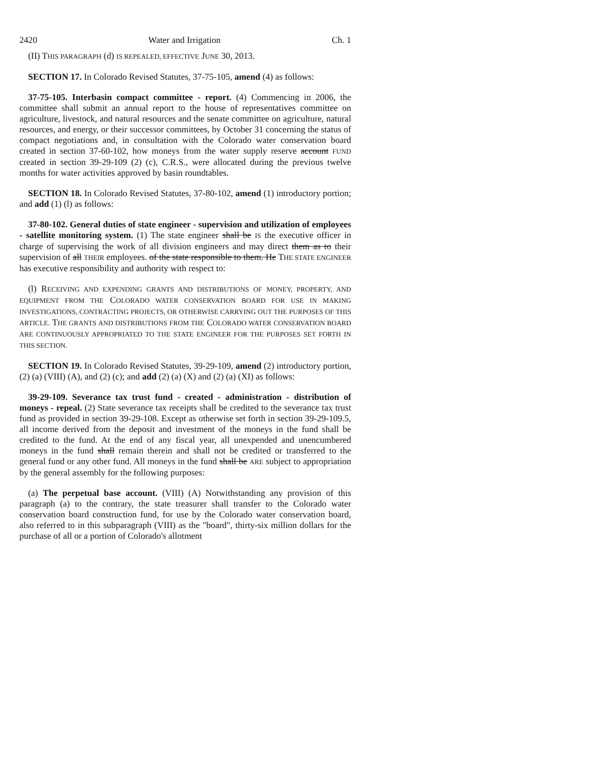2420 Water and Irrigation Ch. 1
(II) THIS PARAGRAPH (d) IS REPEALED, EFFECTIVE JUNE 30, 2013.
SECTION 17. In Colorado Revised Statutes, 37-75-105, amend (4) as follows:
37-75-105. Interbasin compact committee - report. (4) Commencing in 2006, the committee shall submit an annual report to the house of representatives committee on agriculture, livestock, and natural resources and the senate committee on agriculture, natural resources, and energy, or their successor committees, by October 31 concerning the status of compact negotiations and, in consultation with the Colorado water conservation board created in section 37-60-102, how moneys from the water supply reserve account FUND created in section 39-29-109 (2) (c), C.R.S., were allocated during the previous twelve months for water activities approved by basin roundtables.
SECTION 18. In Colorado Revised Statutes, 37-80-102, amend (1) introductory portion; and add (1) (l) as follows:
37-80-102. General duties of state engineer - supervision and utilization of employees - satellite monitoring system. (1) The state engineer shall be IS the executive officer in charge of supervising the work of all division engineers and may direct them as to their supervision of all THEIR employees. of the state responsible to them. He THE STATE ENGINEER has executive responsibility and authority with respect to:
(l) RECEIVING AND EXPENDING GRANTS AND DISTRIBUTIONS OF MONEY, PROPERTY, AND EQUIPMENT FROM THE COLORADO WATER CONSERVATION BOARD FOR USE IN MAKING INVESTIGATIONS, CONTRACTING PROJECTS, OR OTHERWISE CARRYING OUT THE PURPOSES OF THIS ARTICLE. THE GRANTS AND DISTRIBUTIONS FROM THE COLORADO WATER CONSERVATION BOARD ARE CONTINUOUSLY APPROPRIATED TO THE STATE ENGINEER FOR THE PURPOSES SET FORTH IN THIS SECTION.
SECTION 19. In Colorado Revised Statutes, 39-29-109, amend (2) introductory portion, (2) (a) (VIII) (A), and (2) (c); and add (2) (a) (X) and (2) (a) (XI) as follows:
39-29-109. Severance tax trust fund - created - administration - distribution of moneys - repeal. (2) State severance tax receipts shall be credited to the severance tax trust fund as provided in section 39-29-108. Except as otherwise set forth in section 39-29-109.5, all income derived from the deposit and investment of the moneys in the fund shall be credited to the fund. At the end of any fiscal year, all unexpended and unencumbered moneys in the fund shall remain therein and shall not be credited or transferred to the general fund or any other fund. All moneys in the fund shall be ARE subject to appropriation by the general assembly for the following purposes:
(a) The perpetual base account. (VIII) (A) Notwithstanding any provision of this paragraph (a) to the contrary, the state treasurer shall transfer to the Colorado water conservation board construction fund, for use by the Colorado water conservation board, also referred to in this subparagraph (VIII) as the "board", thirty-six million dollars for the purchase of all or a portion of Colorado's allotment